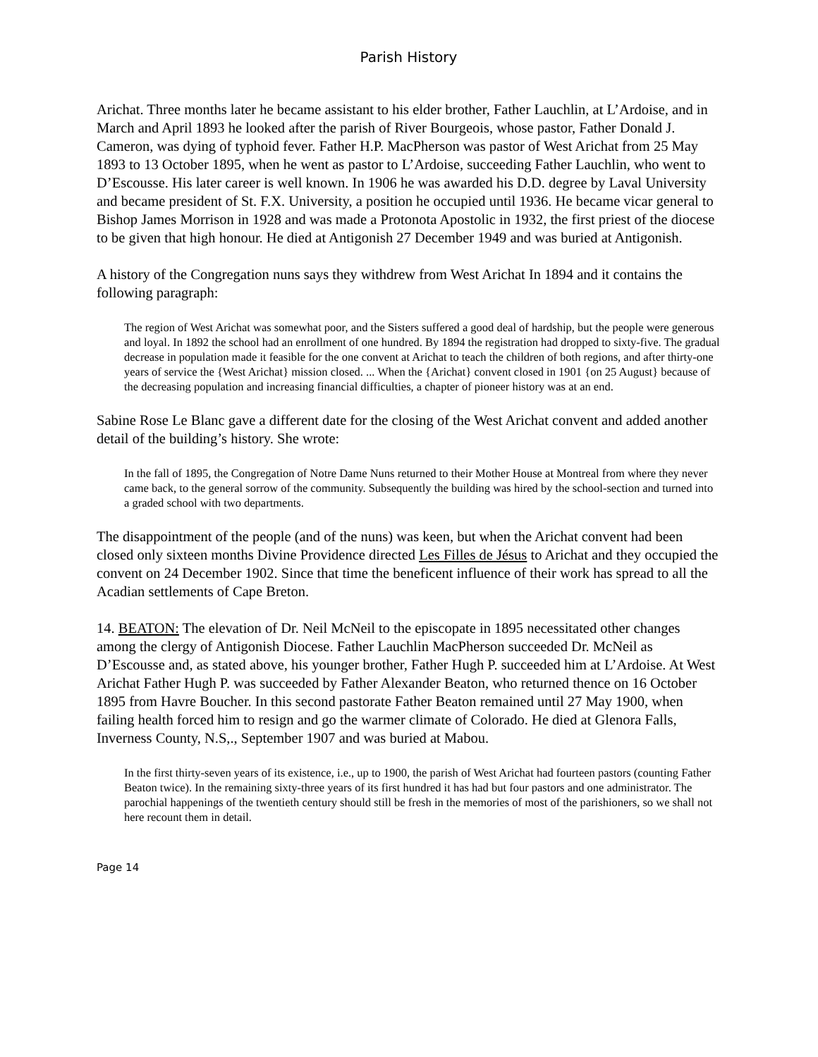Parish History
Arichat. Three months later he became assistant to his elder brother, Father Lauchlin, at L’Ardoise, and in March and April 1893 he looked after the parish of River Bourgeois, whose pastor, Father Donald J. Cameron, was dying of typhoid fever. Father H.P. MacPherson was pastor of West Arichat from 25 May 1893 to 13 October 1895, when he went as pastor to L’Ardoise, succeeding Father Lauchlin, who went to D’Escousse. His later career is well known. In 1906 he was awarded his D.D. degree by Laval University and became president of St. F.X. University, a position he occupied until 1936. He became vicar general to Bishop James Morrison in 1928 and was made a Protonota Apostolic in 1932, the first priest of the diocese to be given that high honour. He died at Antigonish 27 December 1949 and was buried at Antigonish.
A history of the Congregation nuns says they withdrew from West Arichat In 1894 and it contains the following paragraph:
The region of West Arichat was somewhat poor, and the Sisters suffered a good deal of hardship, but the people were generous and loyal. In 1892 the school had an enrollment of one hundred. By 1894 the registration had dropped to sixty-five. The gradual decrease in population made it feasible for the one convent at Arichat to teach the children of both regions, and after thirty-one years of service the {West Arichat} mission closed. ... When the {Arichat} convent closed in 1901 {on 25 August} because of the decreasing population and increasing financial difficulties, a chapter of pioneer history was at an end.
Sabine Rose Le Blanc gave a different date for the closing of the West Arichat convent and added another detail of the building’s history. She wrote:
In the fall of 1895, the Congregation of Notre Dame Nuns returned to their Mother House at Montreal from where they never came back, to the general sorrow of the community. Subsequently the building was hired by the school-section and turned into a graded school with two departments.
The disappointment of the people (and of the nuns) was keen, but when the Arichat convent had been closed only sixteen months Divine Providence directed Les Filles de Jésus to Arichat and they occupied the convent on 24 December 1902. Since that time the beneficent influence of their work has spread to all the Acadian settlements of Cape Breton.
14. BEATON: The elevation of Dr. Neil McNeil to the episcopate in 1895 necessitated other changes among the clergy of Antigonish Diocese. Father Lauchlin MacPherson succeeded Dr. McNeil as D’Escousse and, as stated above, his younger brother, Father Hugh P. succeeded him at L’Ardoise. At West Arichat Father Hugh P. was succeeded by Father Alexander Beaton, who returned thence on 16 October 1895 from Havre Boucher. In this second pastorate Father Beaton remained until 27 May 1900, when failing health forced him to resign and go the warmer climate of Colorado. He died at Glenora Falls, Inverness County, N.S,., September 1907 and was buried at Mabou.
In the first thirty-seven years of its existence, i.e., up to 1900, the parish of West Arichat had fourteen pastors (counting Father Beaton twice). In the remaining sixty-three years of its first hundred it has had but four pastors and one administrator. The parochial happenings of the twentieth century should still be fresh in the memories of most of the parishioners, so we shall not here recount them in detail.
Page 14